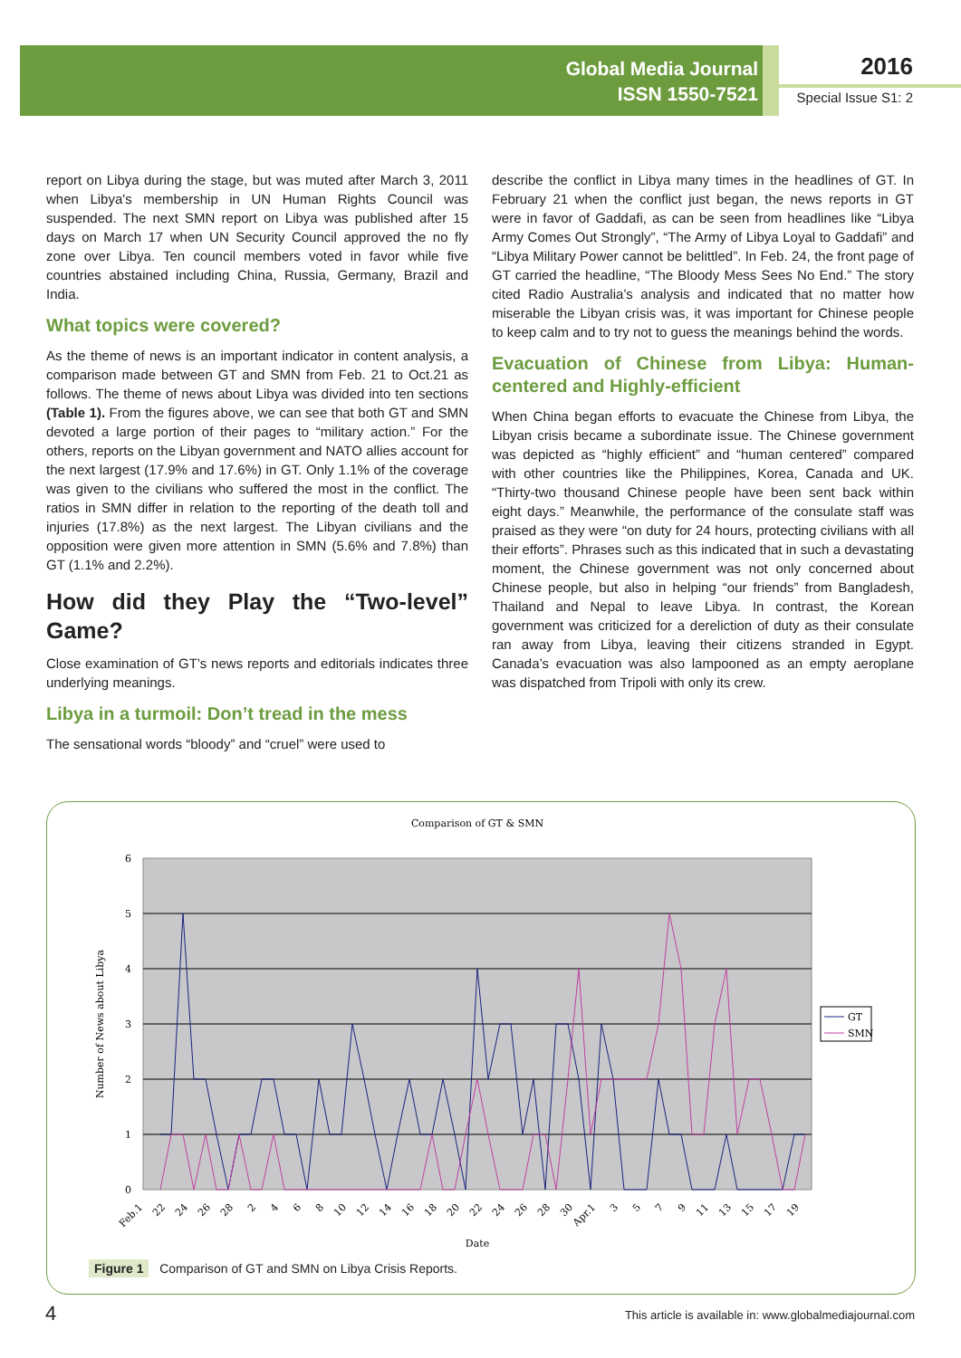Global Media Journal
ISSN 1550-7521
2016
Special Issue S1: 2
report on Libya during the stage, but was muted after March 3, 2011 when Libya's membership in UN Human Rights Council was suspended. The next SMN report on Libya was published after 15 days on March 17 when UN Security Council approved the no fly zone over Libya. Ten council members voted in favor while five countries abstained including China, Russia, Germany, Brazil and India.
What topics were covered?
As the theme of news is an important indicator in content analysis, a comparison made between GT and SMN from Feb. 21 to Oct.21 as follows. The theme of news about Libya was divided into ten sections (Table 1). From the figures above, we can see that both GT and SMN devoted a large portion of their pages to “military action.” For the others, reports on the Libyan government and NATO allies account for the next largest (17.9% and 17.6%) in GT. Only 1.1% of the coverage was given to the civilians who suffered the most in the conflict. The ratios in SMN differ in relation to the reporting of the death toll and injuries (17.8%) as the next largest. The Libyan civilians and the opposition were given more attention in SMN (5.6% and 7.8%) than GT (1.1% and 2.2%).
How did they Play the “Two-level” Game?
Close examination of GT’s news reports and editorials indicates three underlying meanings.
Libya in a turmoil: Don’t tread in the mess
The sensational words “bloody” and “cruel” were used to
describe the conflict in Libya many times in the headlines of GT. In February 21 when the conflict just began, the news reports in GT were in favor of Gaddafi, as can be seen from headlines like “Libya Army Comes Out Strongly”, “The Army of Libya Loyal to Gaddafi” and “Libya Military Power cannot be belittled”. In Feb. 24, the front page of GT carried the headline, “The Bloody Mess Sees No End.” The story cited Radio Australia’s analysis and indicated that no matter how miserable the Libyan crisis was, it was important for Chinese people to keep calm and to try not to guess the meanings behind the words.
Evacuation of Chinese from Libya: Human-centered and Highly-efficient
When China began efforts to evacuate the Chinese from Libya, the Libyan crisis became a subordinate issue. The Chinese government was depicted as “highly efficient” and “human centered” compared with other countries like the Philippines, Korea, Canada and UK. “Thirty-two thousand Chinese people have been sent back within eight days.” Meanwhile, the performance of the consulate staff was praised as they were “on duty for 24 hours, protecting civilians with all their efforts”. Phrases such as this indicated that in such a devastating moment, the Chinese government was not only concerned about Chinese people, but also in helping “our friends” from Bangladesh, Thailand and Nepal to leave Libya. In contrast, the Korean government was criticized for a dereliction of duty as their consulate ran away from Libya, leaving their citizens stranded in Egypt. Canada’s evacuation was also lampooned as an empty aeroplane was dispatched from Tripoli with only its crew.
Comparison of GT & SMN
6
5
4
3
2
1
0
Number of News about Libya
GT
SMN
Feb.1
22
24
26
28
2
4
6
8
10
12
14
16
18
20
22
24
26
28
30
Apr.1
3
5
7
9
11
13
15
17
19
Date
Figure 1 Comparison of GT and SMN on Libya Crisis Reports.
4
This article is available in: www.globalmediajournal.com